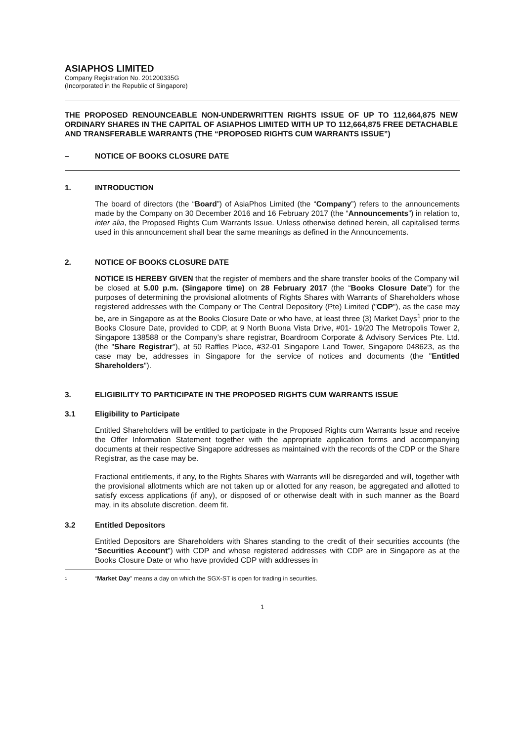ASIAPHOS LIMITED
Company Registration No. 201200335G
(Incorporated in the Republic of Singapore)
THE PROPOSED RENOUNCEABLE NON-UNDERWRITTEN RIGHTS ISSUE OF UP TO 112,664,875 NEW ORDINARY SHARES IN THE CAPITAL OF ASIAPHOS LIMITED WITH UP TO 112,664,875 FREE DETACHABLE AND TRANSFERABLE WARRANTS (THE “PROPOSED RIGHTS CUM WARRANTS ISSUE”)
– NOTICE OF BOOKS CLOSURE DATE
1. INTRODUCTION
The board of directors (the “Board”) of AsiaPhos Limited (the “Company”) refers to the announcements made by the Company on 30 December 2016 and 16 February 2017 (the “Announcements”) in relation to, inter alia, the Proposed Rights Cum Warrants Issue. Unless otherwise defined herein, all capitalised terms used in this announcement shall bear the same meanings as defined in the Announcements.
2. NOTICE OF BOOKS CLOSURE DATE
NOTICE IS HEREBY GIVEN that the register of members and the share transfer books of the Company will be closed at 5.00 p.m. (Singapore time) on 28 February 2017 (the “Books Closure Date”) for the purposes of determining the provisional allotments of Rights Shares with Warrants of Shareholders whose registered addresses with the Company or The Central Depository (Pte) Limited ("CDP"), as the case may be, are in Singapore as at the Books Closure Date or who have, at least three (3) Market Days<sup>1</sup> prior to the Books Closure Date, provided to CDP, at 9 North Buona Vista Drive, #01- 19/20 The Metropolis Tower 2, Singapore 138588 or the Company’s share registrar, Boardroom Corporate & Advisory Services Pte. Ltd. (the "Share Registrar"), at 50 Raffles Place, #32-01 Singapore Land Tower, Singapore 048623, as the case may be, addresses in Singapore for the service of notices and documents (the "Entitled Shareholders").
3. ELIGIBILITY TO PARTICIPATE IN THE PROPOSED RIGHTS CUM WARRANTS ISSUE
3.1 Eligibility to Participate
Entitled Shareholders will be entitled to participate in the Proposed Rights cum Warrants Issue and receive the Offer Information Statement together with the appropriate application forms and accompanying documents at their respective Singapore addresses as maintained with the records of the CDP or the Share Registrar, as the case may be.
Fractional entitlements, if any, to the Rights Shares with Warrants will be disregarded and will, together with the provisional allotments which are not taken up or allotted for any reason, be aggregated and allotted to satisfy excess applications (if any), or disposed of or otherwise dealt with in such manner as the Board may, in its absolute discretion, deem fit.
3.2 Entitled Depositors
Entitled Depositors are Shareholders with Shares standing to the credit of their securities accounts (the “Securities Account”) with CDP and whose registered addresses with CDP are in Singapore as at the Books Closure Date or who have provided CDP with addresses in
1 “Market Day” means a day on which the SGX-ST is open for trading in securities.
1